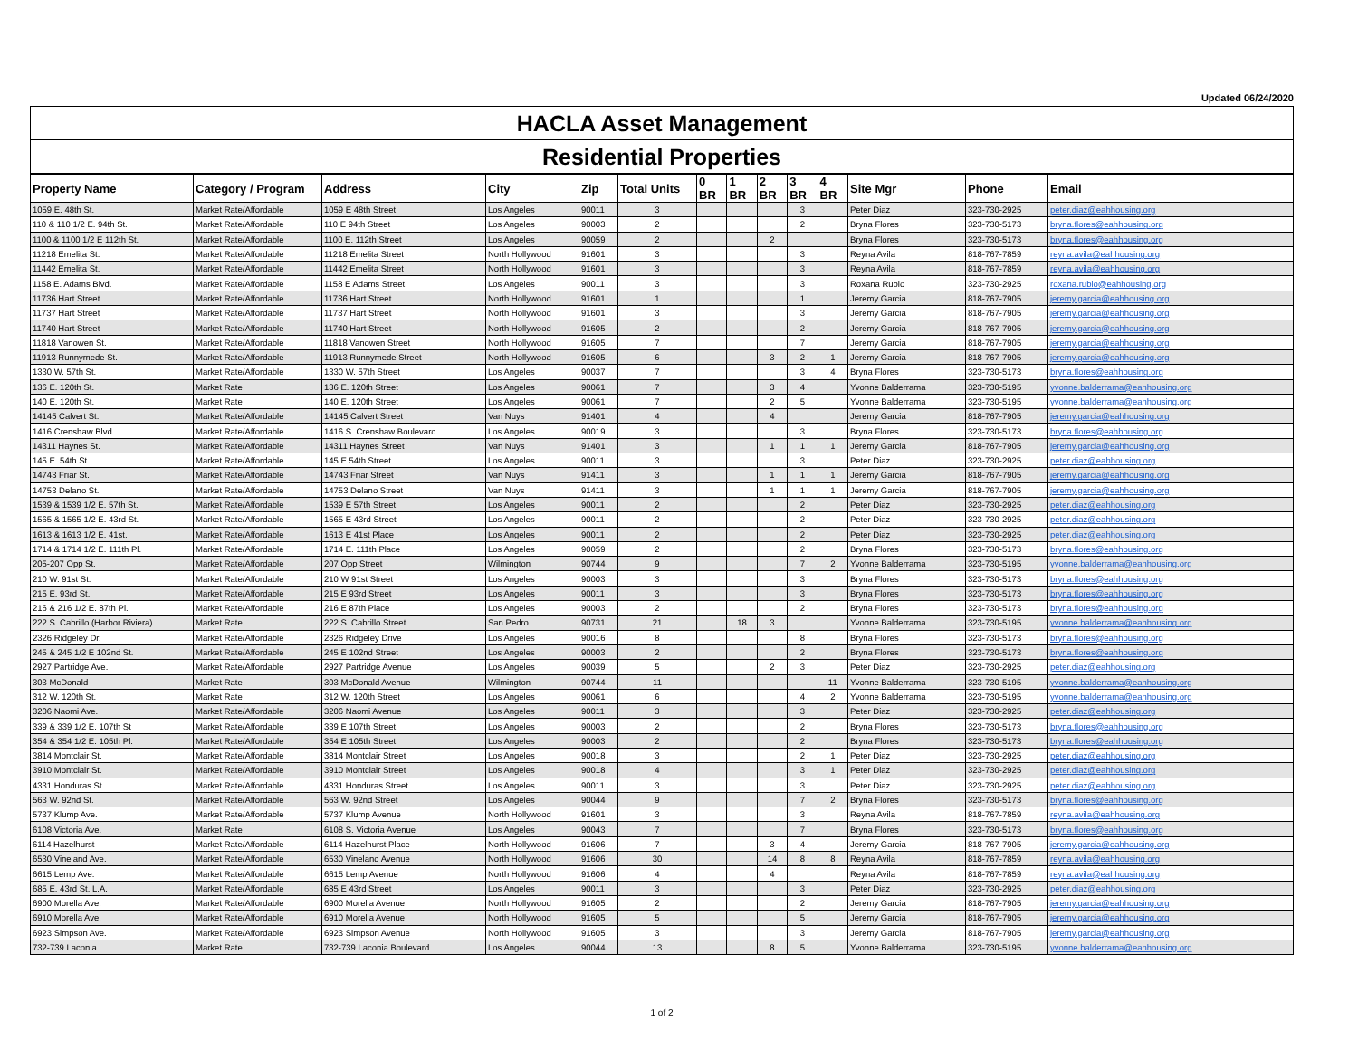Updated 06/24/2020
HACLA Asset Management
Residential Properties
| Property Name | Category / Program | Address | City | Zip | Total Units | 0 BR | 1 BR | 2 BR | 3 BR | 4 BR | Site Mgr | Phone | Email |
| --- | --- | --- | --- | --- | --- | --- | --- | --- | --- | --- | --- | --- | --- |
| 1059 E. 48th St. | Market Rate/Affordable | 1059 E 48th Street | Los Angeles | 90011 | 3 | | | | 3 | | Peter Diaz | 323-730-2925 | peter.diaz@eahhousing.org |
| 110 & 110 1/2 E. 94th St. | Market Rate/Affordable | 110 E 94th Street | Los Angeles | 90003 | 2 | | | | 2 | | Bryna Flores | 323-730-5173 | bryna.flores@eahhousing.org |
| 1100 & 1100 1/2 E 112th St. | Market Rate/Affordable | 1100 E. 112th Street | Los Angeles | 90059 | 2 | | | 2 | | | Bryna Flores | 323-730-5173 | bryna.flores@eahhousing.org |
| 11218 Emelita St. | Market Rate/Affordable | 11218 Emelita Street | North Hollywood | 91601 | 3 | | | | 3 | | Reyna Avila | 818-767-7859 | reyna.avila@eahhousing.org |
| 11442 Emelita St. | Market Rate/Affordable | 11442 Emelita Street | North Hollywood | 91601 | 3 | | | | 3 | | Reyna Avila | 818-767-7859 | reyna.avila@eahhousing.org |
| 1158 E. Adams Blvd. | Market Rate/Affordable | 1158 E Adams Street | Los Angeles | 90011 | 3 | | | | 3 | | Roxana Rubio | 323-730-2925 | roxana.rubio@eahhousing.org |
| 11736 Hart Street | Market Rate/Affordable | 11736 Hart Street | North Hollywood | 91601 | 1 | | | | 1 | | Jeremy Garcia | 818-767-7905 | jeremy.garcia@eahhousing.org |
| 11737 Hart Street | Market Rate/Affordable | 11737 Hart Street | North Hollywood | 91601 | 3 | | | | 3 | | Jeremy Garcia | 818-767-7905 | jeremy.garcia@eahhousing.org |
| 11740 Hart Street | Market Rate/Affordable | 11740 Hart Street | North Hollywood | 91605 | 2 | | | | 2 | | Jeremy Garcia | 818-767-7905 | jeremy.garcia@eahhousing.org |
| 11818 Vanowen St. | Market Rate/Affordable | 11818 Vanowen Street | North Hollywood | 91605 | 7 | | | | 7 | | Jeremy Garcia | 818-767-7905 | jeremy.garcia@eahhousing.org |
| 11913 Runnymede St. | Market Rate/Affordable | 11913 Runnymede Street | North Hollywood | 91605 | 6 | | | 3 | 2 | 1 | Jeremy Garcia | 818-767-7905 | jeremy.garcia@eahhousing.org |
| 1330 W. 57th St. | Market Rate/Affordable | 1330 W. 57th Street | Los Angeles | 90037 | 7 | | | | 3 | 4 | Bryna Flores | 323-730-5173 | bryna.flores@eahhousing.org |
| 136 E. 120th St. | Market Rate | 136 E. 120th Street | Los Angeles | 90061 | 7 | | | 3 | 4 | | Yvonne Balderrama | 323-730-5195 | yvonne.balderrama@eahhousing.org |
| 140 E. 120th St. | Market Rate | 140 E. 120th Street | Los Angeles | 90061 | 7 | | | 2 | 5 | | Yvonne Balderrama | 323-730-5195 | yvonne.balderrama@eahhousing.org |
| 14145 Calvert St. | Market Rate/Affordable | 14145 Calvert Street | Van Nuys | 91401 | 4 | | | 4 | | | Jeremy Garcia | 818-767-7905 | jeremy.garcia@eahhousing.org |
| 1416 Crenshaw Blvd. | Market Rate/Affordable | 1416 S. Crenshaw Boulevard | Los Angeles | 90019 | 3 | | | | 3 | | Bryna Flores | 323-730-5173 | bryna.flores@eahhousing.org |
| 14311 Haynes St. | Market Rate/Affordable | 14311 Haynes Street | Van Nuys | 91401 | 3 | | | 1 | 1 | 1 | Jeremy Garcia | 818-767-7905 | jeremy.garcia@eahhousing.org |
| 145 E. 54th St. | Market Rate/Affordable | 145 E 54th Street | Los Angeles | 90011 | 3 | | | | 3 | | Peter Diaz | 323-730-2925 | peter.diaz@eahhousing.org |
| 14743 Friar St. | Market Rate/Affordable | 14743 Friar Street | Van Nuys | 91411 | 3 | | | 1 | 1 | 1 | Jeremy Garcia | 818-767-7905 | jeremy.garcia@eahhousing.org |
| 14753 Delano St. | Market Rate/Affordable | 14753 Delano Street | Van Nuys | 91411 | 3 | | | 1 | 1 | 1 | Jeremy Garcia | 818-767-7905 | jeremy.garcia@eahhousing.org |
| 1539 & 1539 1/2 E. 57th St. | Market Rate/Affordable | 1539 E 57th Street | Los Angeles | 90011 | 2 | | | | 2 | | Peter Diaz | 323-730-2925 | peter.diaz@eahhousing.org |
| 1565 & 1565 1/2 E. 43rd St. | Market Rate/Affordable | 1565 E 43rd Street | Los Angeles | 90011 | 2 | | | | 2 | | Peter Diaz | 323-730-2925 | peter.diaz@eahhousing.org |
| 1613 & 1613 1/2 E. 41st. | Market Rate/Affordable | 1613 E 41st Place | Los Angeles | 90011 | 2 | | | | 2 | | Peter Diaz | 323-730-2925 | peter.diaz@eahhousing.org |
| 1714 & 1714 1/2 E. 111th Pl. | Market Rate/Affordable | 1714 E. 111th Place | Los Angeles | 90059 | 2 | | | | 2 | | Bryna Flores | 323-730-5173 | bryna.flores@eahhousing.org |
| 205-207 Opp St. | Market Rate/Affordable | 207 Opp Street | Wilmington | 90744 | 9 | | | | 7 | 2 | Yvonne Balderrama | 323-730-5195 | yvonne.balderrama@eahhousing.org |
| 210 W. 91st St. | Market Rate/Affordable | 210 W 91st Street | Los Angeles | 90003 | 3 | | | | 3 | | Bryna Flores | 323-730-5173 | bryna.flores@eahhousing.org |
| 215 E. 93rd St. | Market Rate/Affordable | 215 E 93rd Street | Los Angeles | 90011 | 3 | | | | 3 | | Bryna Flores | 323-730-5173 | bryna.flores@eahhousing.org |
| 216 & 216 1/2 E. 87th Pl. | Market Rate/Affordable | 216 E 87th Place | Los Angeles | 90003 | 2 | | | | 2 | | Bryna Flores | 323-730-5173 | bryna.flores@eahhousing.org |
| 222 S. Cabrillo (Harbor Riviera) | Market Rate | 222 S. Cabrillo Street | San Pedro | 90731 | 21 | | 18 | 3 | | | Yvonne Balderrama | 323-730-5195 | yvonne.balderrama@eahhousing.org |
| 2326 Ridgeley Dr. | Market Rate/Affordable | 2326 Ridgeley Drive | Los Angeles | 90016 | 8 | | | | 8 | | Bryna Flores | 323-730-5173 | bryna.flores@eahhousing.org |
| 245 & 245 1/2 E 102nd St. | Market Rate/Affordable | 245 E 102nd Street | Los Angeles | 90003 | 2 | | | | 2 | | Bryna Flores | 323-730-5173 | bryna.flores@eahhousing.org |
| 2927 Partridge Ave. | Market Rate/Affordable | 2927 Partridge Avenue | Los Angeles | 90039 | 5 | | | 2 | 3 | | Peter Diaz | 323-730-2925 | peter.diaz@eahhousing.org |
| 303 McDonald | Market Rate | 303 McDonald Avenue | Wilmington | 90744 | 11 | | | | | 11 | Yvonne Balderrama | 323-730-5195 | yvonne.balderrama@eahhousing.org |
| 312 W. 120th St. | Market Rate | 312 W. 120th Street | Los Angeles | 90061 | 6 | | | | 4 | 2 | Yvonne Balderrama | 323-730-5195 | yvonne.balderrama@eahhousing.org |
| 3206 Naomi Ave. | Market Rate/Affordable | 3206 Naomi Avenue | Los Angeles | 90011 | 3 | | | | 3 | | Peter Diaz | 323-730-2925 | peter.diaz@eahhousing.org |
| 339 & 339 1/2 E. 107th St | Market Rate/Affordable | 339 E 107th Street | Los Angeles | 90003 | 2 | | | | 2 | | Bryna Flores | 323-730-5173 | bryna.flores@eahhousing.org |
| 354 & 354 1/2 E. 105th Pl. | Market Rate/Affordable | 354 E 105th Street | Los Angeles | 90003 | 2 | | | | 2 | | Bryna Flores | 323-730-5173 | bryna.flores@eahhousing.org |
| 3814 Montclair St. | Market Rate/Affordable | 3814 Montclair Street | Los Angeles | 90018 | 3 | | | | 2 | 1 | Peter Diaz | 323-730-2925 | peter.diaz@eahhousing.org |
| 3910 Montclair St. | Market Rate/Affordable | 3910 Montclair Street | Los Angeles | 90018 | 4 | | | | 3 | 1 | Peter Diaz | 323-730-2925 | peter.diaz@eahhousing.org |
| 4331 Honduras St. | Market Rate/Affordable | 4331 Honduras Street | Los Angeles | 90011 | 3 | | | | 3 | | Peter Diaz | 323-730-2925 | peter.diaz@eahhousing.org |
| 563 W. 92nd St. | Market Rate/Affordable | 563 W. 92nd Street | Los Angeles | 90044 | 9 | | | | 7 | 2 | Bryna Flores | 323-730-5173 | bryna.flores@eahhousing.org |
| 5737 Klump Ave. | Market Rate/Affordable | 5737 Klump Avenue | North Hollywood | 91601 | 3 | | | | 3 | | Reyna Avila | 818-767-7859 | reyna.avila@eahhousing.org |
| 6108 Victoria Ave. | Market Rate | 6108 S. Victoria Avenue | Los Angeles | 90043 | 7 | | | | 7 | | Bryna Flores | 323-730-5173 | bryna.flores@eahhousing.org |
| 6114 Hazelhurst | Market Rate/Affordable | 6114 Hazelhurst Place | North Hollywood | 91606 | 7 | | | 3 | 4 | | Jeremy Garcia | 818-767-7905 | jeremy.garcia@eahhousing.org |
| 6530 Vineland Ave. | Market Rate/Affordable | 6530 Vineland Avenue | North Hollywood | 91606 | 30 | | | 14 | 8 | 8 | Reyna Avila | 818-767-7859 | reyna.avila@eahhousing.org |
| 6615 Lemp Ave. | Market Rate/Affordable | 6615 Lemp Avenue | North Hollywood | 91606 | 4 | | | 4 | | | Reyna Avila | 818-767-7859 | reyna.avila@eahhousing.org |
| 685 E. 43rd St. L.A. | Market Rate/Affordable | 685 E 43rd Street | Los Angeles | 90011 | 3 | | | | 3 | | Peter Diaz | 323-730-2925 | peter.diaz@eahhousing.org |
| 6900 Morella Ave. | Market Rate/Affordable | 6900 Morella Avenue | North Hollywood | 91605 | 2 | | | | 2 | | Jeremy Garcia | 818-767-7905 | jeremy.garcia@eahhousing.org |
| 6910 Morella Ave. | Market Rate/Affordable | 6910 Morella Avenue | North Hollywood | 91605 | 5 | | | | 5 | | Jeremy Garcia | 818-767-7905 | jeremy.garcia@eahhousing.org |
| 6923 Simpson Ave. | Market Rate/Affordable | 6923 Simpson Avenue | North Hollywood | 91605 | 3 | | | | 3 | | Jeremy Garcia | 818-767-7905 | jeremy.garcia@eahhousing.org |
| 732-739 Laconia | Market Rate | 732-739 Laconia Boulevard | Los Angeles | 90044 | 13 | | | 8 | 5 | | Yvonne Balderrama | 323-730-5195 | yvonne.balderrama@eahhousing.org |
1 of 2